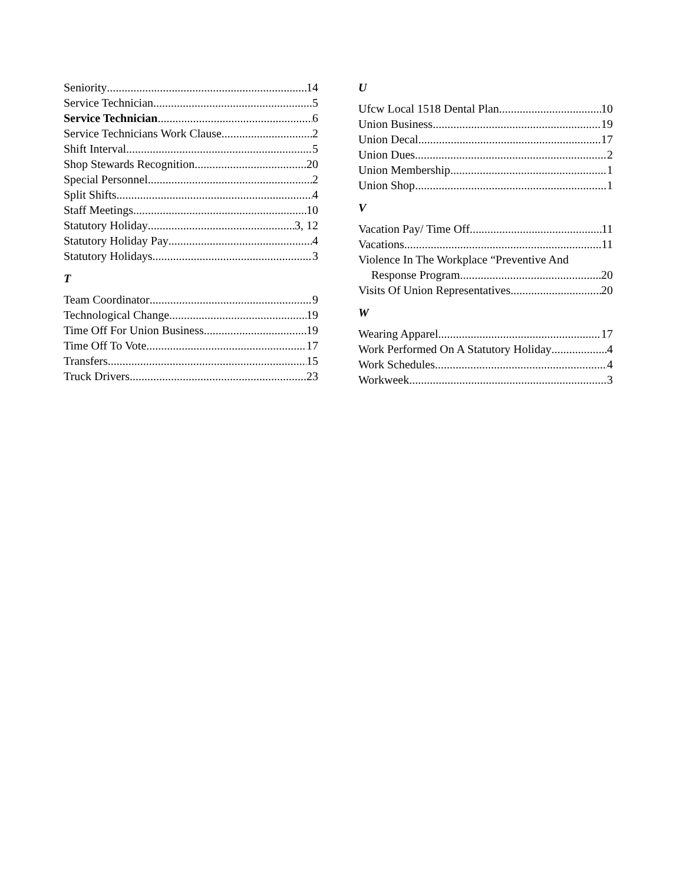Seniority 14
Service Technician 5
Service Technician 6
Service Technicians Work Clause 2
Shift Interval 5
Shop Stewards Recognition 20
Special Personnel 2
Split Shifts 4
Staff Meetings 10
Statutory Holiday 3, 12
Statutory Holiday Pay 4
Statutory Holidays 3
T
Team Coordinator 9
Technological Change 19
Time Off For Union Business 19
Time Off To Vote 17
Transfers 15
Truck Drivers 23
U
Ufcw Local 1518 Dental Plan 10
Union Business 19
Union Decal 17
Union Dues 2
Union Membership 1
Union Shop 1
V
Vacation Pay/ Time Off 11
Vacations 11
Violence In The Workplace “Preventive And
Response Program 20
Visits Of Union Representatives 20
W
Wearing Apparel 17
Work Performed On A Statutory Holiday 4
Work Schedules 4
Workweek 3